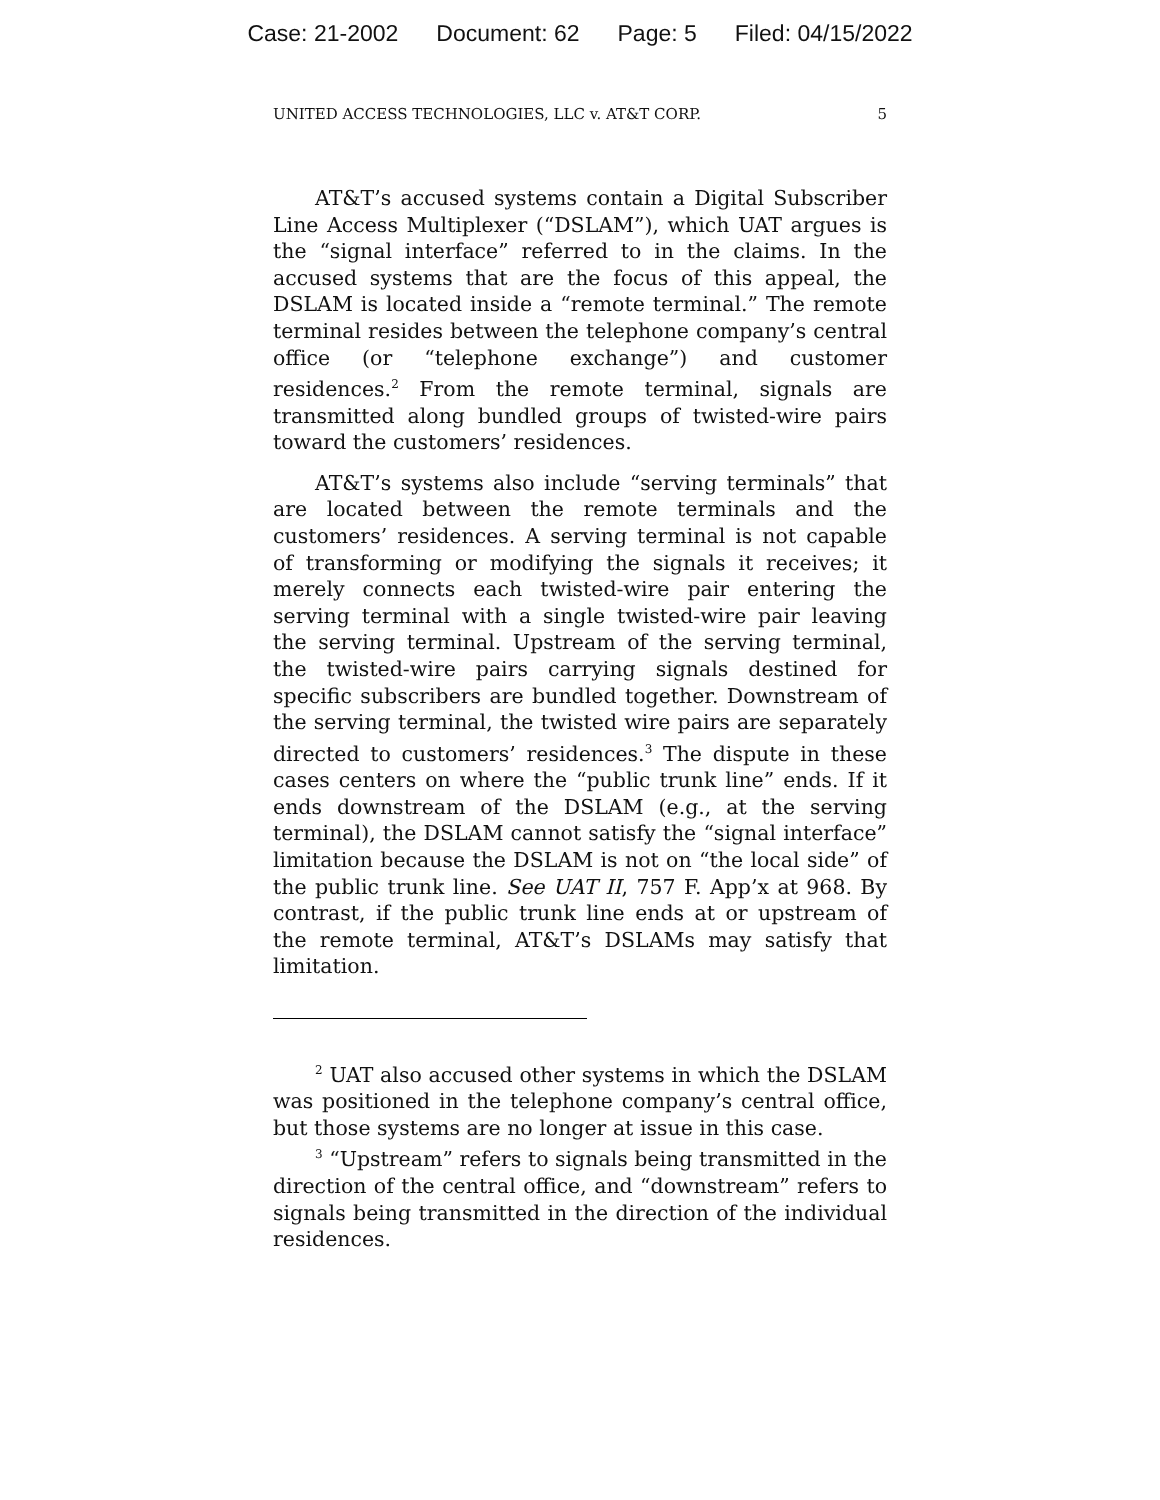Case: 21-2002 Document: 62 Page: 5 Filed: 04/15/2022
UNITED ACCESS TECHNOLOGIES, LLC v. AT&T CORP. 5
AT&T’s accused systems contain a Digital Subscriber Line Access Multiplexer (“DSLAM”), which UAT argues is the “signal interface” referred to in the claims. In the accused systems that are the focus of this appeal, the DSLAM is located inside a “remote terminal.” The remote terminal resides between the telephone company’s central office (or “telephone exchange”) and customer residences.<sup>2</sup> From the remote terminal, signals are transmitted along bundled groups of twisted-wire pairs toward the customers’ residences.
AT&T’s systems also include “serving terminals” that are located between the remote terminals and the customers’ residences. A serving terminal is not capable of transforming or modifying the signals it receives; it merely connects each twisted-wire pair entering the serving terminal with a single twisted-wire pair leaving the serving terminal. Upstream of the serving terminal, the twisted-wire pairs carrying signals destined for specific subscribers are bundled together. Downstream of the serving terminal, the twisted wire pairs are separately directed to customers’ residences.<sup>3</sup> The dispute in these cases centers on where the “public trunk line” ends. If it ends downstream of the DSLAM (e.g., at the serving terminal), the DSLAM cannot satisfy the “signal interface” limitation because the DSLAM is not on “the local side” of the public trunk line. See UAT II, 757 F. App’x at 968. By contrast, if the public trunk line ends at or upstream of the remote terminal, AT&T’s DSLAMs may satisfy that limitation.
<sup>2</sup> UAT also accused other systems in which the DSLAM was positioned in the telephone company’s central office, but those systems are no longer at issue in this case.
<sup>3</sup> “Upstream” refers to signals being transmitted in the direction of the central office, and “downstream” refers to signals being transmitted in the direction of the individual residences.